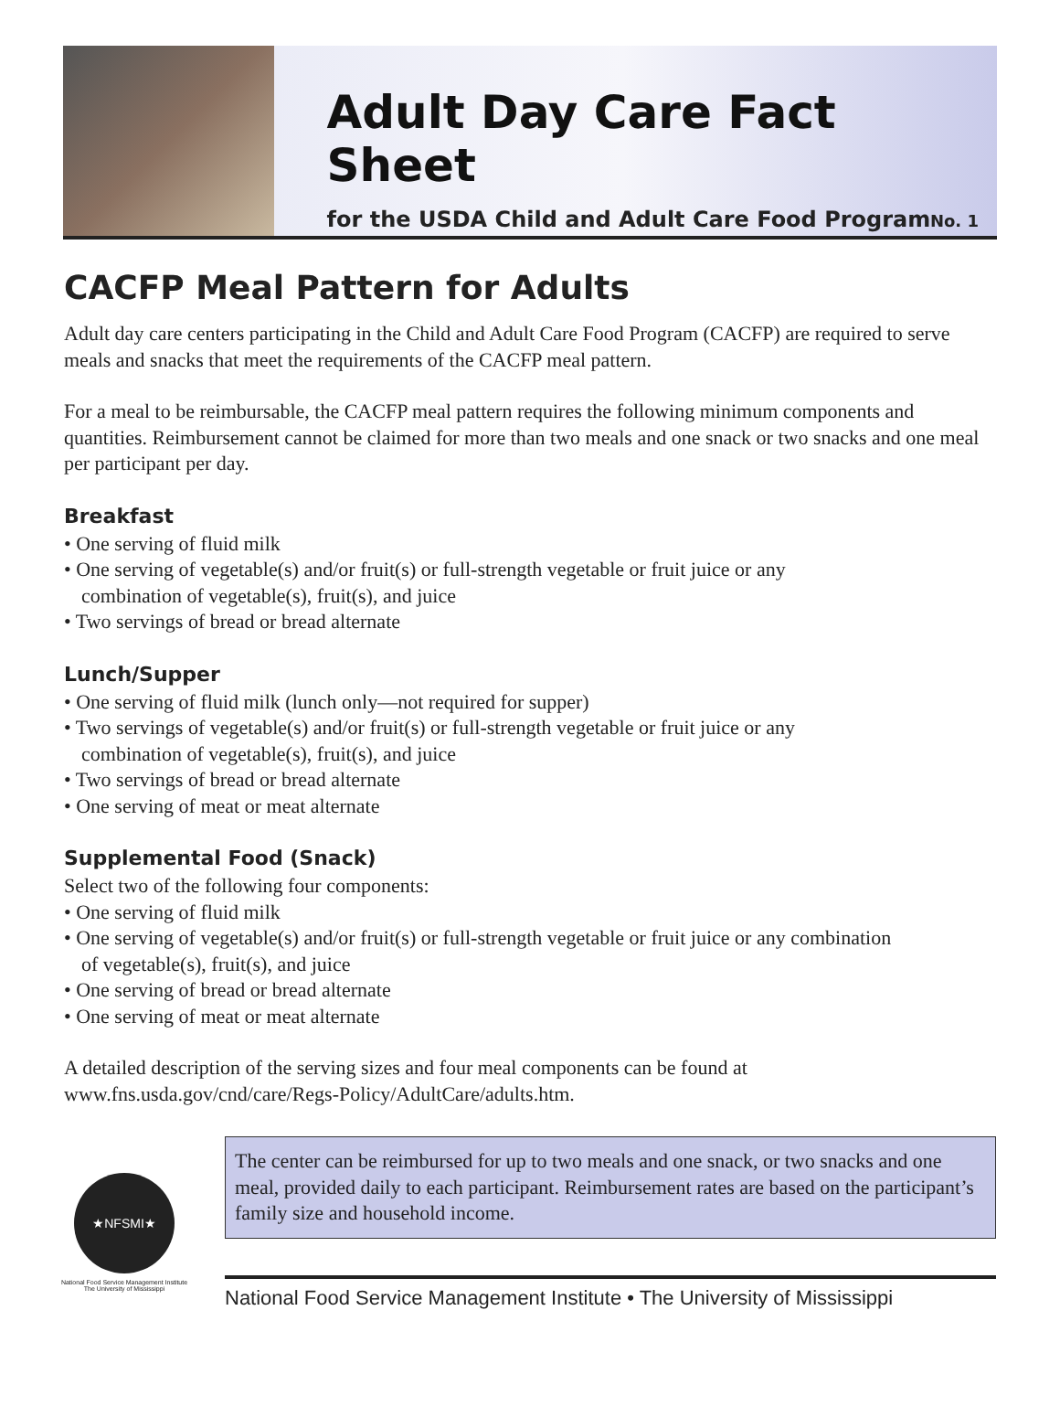Adult Day Care Fact Sheet
for the USDA Child and Adult Care Food Program
No. 1
CACFP Meal Pattern for Adults
Adult day care centers participating in the Child and Adult Care Food Program (CACFP) are required to serve meals and snacks that meet the requirements of the CACFP meal pattern.
For a meal to be reimbursable, the CACFP meal pattern requires the following minimum components and quantities. Reimbursement cannot be claimed for more than two meals and one snack or two snacks and one meal per participant per day.
Breakfast
• One serving of fluid milk
• One serving of vegetable(s) and/or fruit(s) or full-strength vegetable or fruit juice or any
combination of vegetable(s), fruit(s), and juice
• Two servings of bread or bread alternate
Lunch/Supper
• One serving of fluid milk (lunch only—not required for supper)
• Two servings of vegetable(s) and/or fruit(s) or full-strength vegetable or fruit juice or any
combination of vegetable(s), fruit(s), and juice
• Two servings of bread or bread alternate
• One serving of meat or meat alternate
Supplemental Food (Snack)
Select two of the following four components:
• One serving of fluid milk
• One serving of vegetable(s) and/or fruit(s) or full-strength vegetable or fruit juice or any combination
of vegetable(s), fruit(s), and juice
• One serving of bread or bread alternate
• One serving of meat or meat alternate
A detailed description of the serving sizes and four meal components can be found at www.fns.usda.gov/cnd/care/Regs-Policy/AdultCare/adults.htm.
★NFSMI★
National Food Service Management Institute
The University of Mississippi
The center can be reimbursed for up to two meals and one snack, or two snacks and one meal, provided daily to each participant. Reimbursement rates are based on the participant’s family size and household income.
National Food Service Management Institute • The University of Mississippi